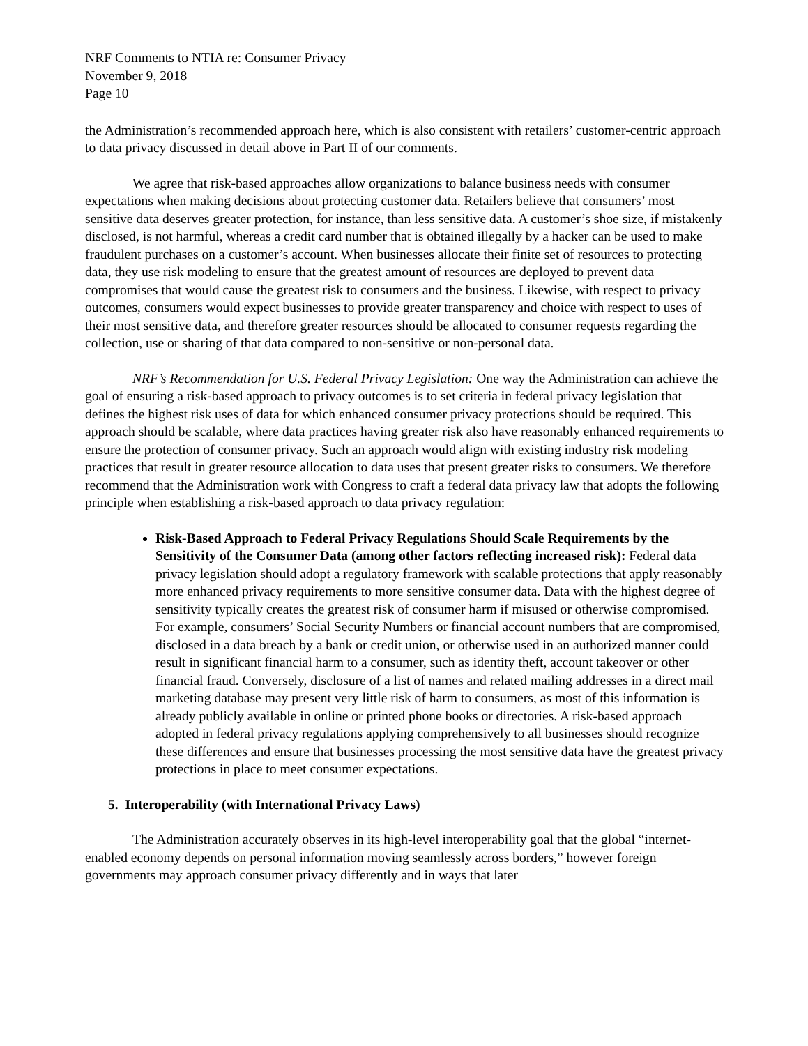NRF Comments to NTIA re: Consumer Privacy
November 9, 2018
Page 10
the Administration’s recommended approach here, which is also consistent with retailers’ customer-centric approach to data privacy discussed in detail above in Part II of our comments.
We agree that risk-based approaches allow organizations to balance business needs with consumer expectations when making decisions about protecting customer data. Retailers believe that consumers’ most sensitive data deserves greater protection, for instance, than less sensitive data. A customer’s shoe size, if mistakenly disclosed, is not harmful, whereas a credit card number that is obtained illegally by a hacker can be used to make fraudulent purchases on a customer’s account. When businesses allocate their finite set of resources to protecting data, they use risk modeling to ensure that the greatest amount of resources are deployed to prevent data compromises that would cause the greatest risk to consumers and the business. Likewise, with respect to privacy outcomes, consumers would expect businesses to provide greater transparency and choice with respect to uses of their most sensitive data, and therefore greater resources should be allocated to consumer requests regarding the collection, use or sharing of that data compared to non-sensitive or non-personal data.
NRF’s Recommendation for U.S. Federal Privacy Legislation: One way the Administration can achieve the goal of ensuring a risk-based approach to privacy outcomes is to set criteria in federal privacy legislation that defines the highest risk uses of data for which enhanced consumer privacy protections should be required. This approach should be scalable, where data practices having greater risk also have reasonably enhanced requirements to ensure the protection of consumer privacy. Such an approach would align with existing industry risk modeling practices that result in greater resource allocation to data uses that present greater risks to consumers. We therefore recommend that the Administration work with Congress to craft a federal data privacy law that adopts the following principle when establishing a risk-based approach to data privacy regulation:
Risk-Based Approach to Federal Privacy Regulations Should Scale Requirements by the Sensitivity of the Consumer Data (among other factors reflecting increased risk): Federal data privacy legislation should adopt a regulatory framework with scalable protections that apply reasonably more enhanced privacy requirements to more sensitive consumer data. Data with the highest degree of sensitivity typically creates the greatest risk of consumer harm if misused or otherwise compromised. For example, consumers’ Social Security Numbers or financial account numbers that are compromised, disclosed in a data breach by a bank or credit union, or otherwise used in an authorized manner could result in significant financial harm to a consumer, such as identity theft, account takeover or other financial fraud. Conversely, disclosure of a list of names and related mailing addresses in a direct mail marketing database may present very little risk of harm to consumers, as most of this information is already publicly available in online or printed phone books or directories. A risk-based approach adopted in federal privacy regulations applying comprehensively to all businesses should recognize these differences and ensure that businesses processing the most sensitive data have the greatest privacy protections in place to meet consumer expectations.
5. Interoperability (with International Privacy Laws)
The Administration accurately observes in its high-level interoperability goal that the global “internet-enabled economy depends on personal information moving seamlessly across borders,” however foreign governments may approach consumer privacy differently and in ways that later